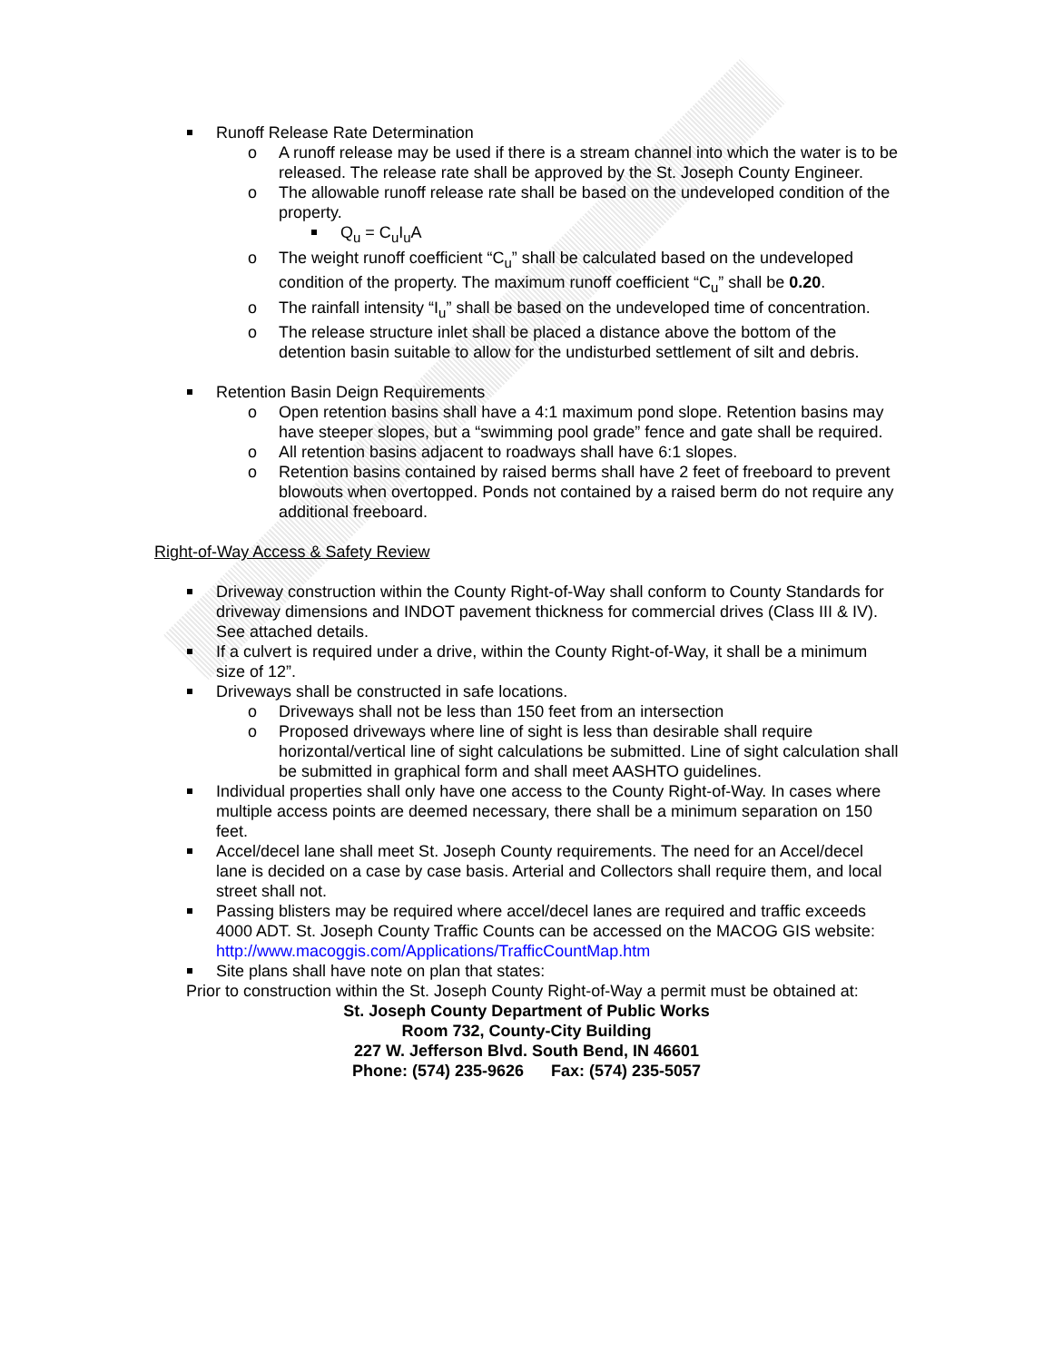Runoff Release Rate Determination
o A runoff release may be used if there is a stream channel into which the water is to be released. The release rate shall be approved by the St. Joseph County Engineer.
o The allowable runoff release rate shall be based on the undeveloped condition of the property.
Q<sub>u</sub> = C<sub>u</sub>I<sub>u</sub>A
o The weight runoff coefficient “C<sub>u</sub>” shall be calculated based on the undeveloped condition of the property. The maximum runoff coefficient “C<sub>u</sub>” shall be 0.20.
o The rainfall intensity “I<sub>u</sub>” shall be based on the undeveloped time of concentration.
o The release structure inlet shall be placed a distance above the bottom of the detention basin suitable to allow for the undisturbed settlement of silt and debris.
Retention Basin Deign Requirements
o Open retention basins shall have a 4:1 maximum pond slope. Retention basins may have steeper slopes, but a “swimming pool grade” fence and gate shall be required.
o All retention basins adjacent to roadways shall have 6:1 slopes.
o Retention basins contained by raised berms shall have 2 feet of freeboard to prevent blowouts when overtopped. Ponds not contained by a raised berm do not require any additional freeboard.
Right-of-Way Access & Safety Review
Driveway construction within the County Right-of-Way shall conform to County Standards for driveway dimensions and INDOT pavement thickness for commercial drives (Class III & IV). See attached details.
If a culvert is required under a drive, within the County Right-of-Way, it shall be a minimum size of 12”.
Driveways shall be constructed in safe locations.
o Driveways shall not be less than 150 feet from an intersection
o Proposed driveways where line of sight is less than desirable shall require horizontal/vertical line of sight calculations be submitted. Line of sight calculation shall be submitted in graphical form and shall meet AASHTO guidelines.
Individual properties shall only have one access to the County Right-of-Way. In cases where multiple access points are deemed necessary, there shall be a minimum separation on 150 feet.
Accel/decel lane shall meet St. Joseph County requirements. The need for an Accel/decel lane is decided on a case by case basis. Arterial and Collectors shall require them, and local street shall not.
Passing blisters may be required where accel/decel lanes are required and traffic exceeds 4000 ADT. St. Joseph County Traffic Counts can be accessed on the MACOG GIS website: http://www.macoggis.com/Applications/TrafficCountMap.htm
Site plans shall have note on plan that states:
Prior to construction within the St. Joseph County Right-of-Way a permit must be obtained at:
St. Joseph County Department of Public Works
Room 732, County-City Building
227 W. Jefferson Blvd. South Bend, IN 46601
Phone: (574) 235-9626 Fax: (574) 235-5057